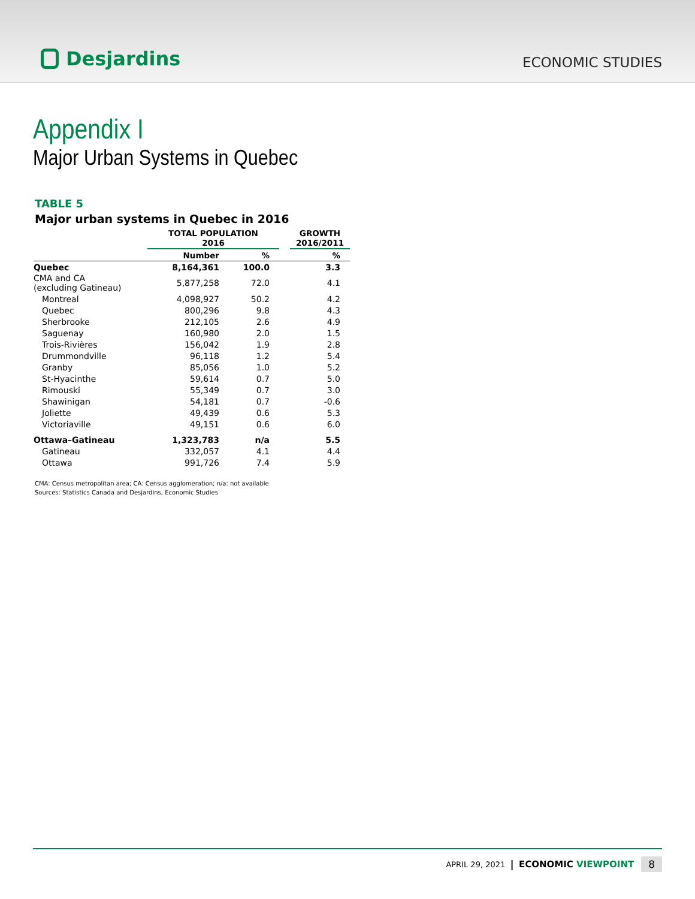Desjardins
ECONOMIC STUDIES
Appendix I
Major Urban Systems in Quebec
TABLE 5
Major urban systems in Quebec in 2016
| | TOTAL POPULATION 2016 | | | GROWTH 2016/2011 |
| --- | --- | --- | --- | --- |
| | Number | % | | % |
| Quebec | 8,164,361 | 100.0 | | 3.3 |
| CMA and CA (excluding Gatineau) | 5,877,258 | 72.0 | | 4.1 |
| Montreal | 4,098,927 | 50.2 | | 4.2 |
| Quebec | 800,296 | 9.8 | | 4.3 |
| Sherbrooke | 212,105 | 2.6 | | 4.9 |
| Saguenay | 160,980 | 2.0 | | 1.5 |
| Trois-Rivières | 156,042 | 1.9 | | 2.8 |
| Drummondville | 96,118 | 1.2 | | 5.4 |
| Granby | 85,056 | 1.0 | | 5.2 |
| St-Hyacinthe | 59,614 | 0.7 | | 5.0 |
| Rimouski | 55,349 | 0.7 | | 3.0 |
| Shawinigan | 54,181 | 0.7 | | -0.6 |
| Joliette | 49,439 | 0.6 | | 5.3 |
| Victoriaville | 49,151 | 0.6 | | 6.0 |
| Ottawa–Gatineau | 1,323,783 | n/a | | 5.5 |
| Gatineau | 332,057 | 4.1 | | 4.4 |
| Ottawa | 991,726 | 7.4 | | 5.9 |
CMA: Census metropolitan area; CA: Census agglomeration; n/a: not available
Sources: Statistics Canada and Desjardins, Economic Studies
APRIL 29, 2021 | ECONOMIC VIEWPOINT 8